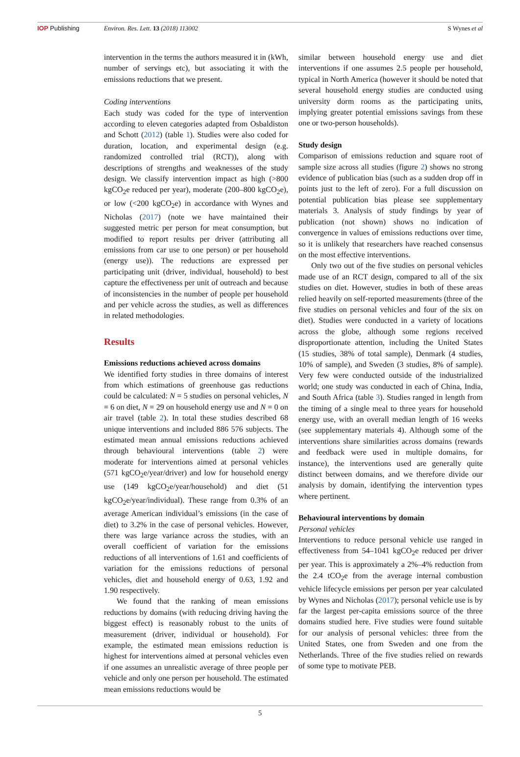IOP Publishing Environ. Res. Lett. 13 (2018) 113002 S Wynes et al
intervention in the terms the authors measured it in (kWh, number of servings etc), but associating it with the emissions reductions that we present.
Coding interventions
Each study was coded for the type of intervention according to eleven categories adapted from Osbaldiston and Schott (2012) (table 1). Studies were also coded for duration, location, and experimental design (e.g. randomized controlled trial (RCT)), along with descriptions of strengths and weaknesses of the study design. We classify intervention impact as high (>800 kgCO<sub>2</sub>e reduced per year), moderate (200–800 kgCO<sub>2</sub>e), or low (<200 kgCO<sub>2</sub>e) in accordance with Wynes and Nicholas (2017) (note we have maintained their suggested metric per person for meat consumption, but modified to report results per driver (attributing all emissions from car use to one person) or per household (energy use)). The reductions are expressed per participating unit (driver, individual, household) to best capture the effectiveness per unit of outreach and because of inconsistencies in the number of people per household and per vehicle across the studies, as well as differences in related methodologies.
Results
Emissions reductions achieved across domains
We identified forty studies in three domains of interest from which estimations of greenhouse gas reductions could be calculated: N = 5 studies on personal vehicles, N = 6 on diet, N = 29 on household energy use and N = 0 on air travel (table 2). In total these studies described 68 unique interventions and included 886 576 subjects. The estimated mean annual emissions reductions achieved through behavioural interventions (table 2) were moderate for interventions aimed at personal vehicles (571 kgCO<sub>2</sub>e/year/driver) and low for household energy use (149 kgCO<sub>2</sub>e/year/household) and diet (51 kgCO<sub>2</sub>e/year/individual). These range from 0.3% of an average American individual’s emissions (in the case of diet) to 3.2% in the case of personal vehicles. However, there was large variance across the studies, with an overall coefficient of variation for the emissions reductions of all interventions of 1.61 and coefficients of variation for the emissions reductions of personal vehicles, diet and household energy of 0.63, 1.92 and 1.90 respectively.
We found that the ranking of mean emissions reductions by domains (with reducing driving having the biggest effect) is reasonably robust to the units of measurement (driver, individual or household). For example, the estimated mean emissions reduction is highest for interventions aimed at personal vehicles even if one assumes an unrealistic average of three people per vehicle and only one person per household. The estimated mean emissions reductions would be
similar between household energy use and diet interventions if one assumes 2.5 people per household, typical in North America (however it should be noted that several household energy studies are conducted using university dorm rooms as the participating units, implying greater potential emissions savings from these one or two-person households).
Study design
Comparison of emissions reduction and square root of sample size across all studies (figure 2) shows no strong evidence of publication bias (such as a sudden drop off in points just to the left of zero). For a full discussion on potential publication bias please see supplementary materials 3. Analysis of study findings by year of publication (not shown) shows no indication of convergence in values of emissions reductions over time, so it is unlikely that researchers have reached consensus on the most effective interventions.
Only two out of the five studies on personal vehicles made use of an RCT design, compared to all of the six studies on diet. However, studies in both of these areas relied heavily on self-reported measurements (three of the five studies on personal vehicles and four of the six on diet). Studies were conducted in a variety of locations across the globe, although some regions received disproportionate attention, including the United States (15 studies, 38% of total sample), Denmark (4 studies, 10% of sample), and Sweden (3 studies, 8% of sample). Very few were conducted outside of the industrialized world; one study was conducted in each of China, India, and South Africa (table 3). Studies ranged in length from the timing of a single meal to three years for household energy use, with an overall median length of 16 weeks (see supplementary materials 4). Although some of the interventions share similarities across domains (rewards and feedback were used in multiple domains, for instance), the interventions used are generally quite distinct between domains, and we therefore divide our analysis by domain, identifying the intervention types where pertinent.
Behavioural interventions by domain
Personal vehicles
Interventions to reduce personal vehicle use ranged in effectiveness from 54–1041 kgCO<sub>2</sub>e reduced per driver per year. This is approximately a 2%–4% reduction from the 2.4 tCO<sub>2</sub>e from the average internal combustion vehicle lifecycle emissions per person per year calculated by Wynes and Nicholas (2017); personal vehicle use is by far the largest per-capita emissions source of the three domains studied here. Five studies were found suitable for our analysis of personal vehicles: three from the United States, one from Sweden and one from the Netherlands. Three of the five studies relied on rewards of some type to motivate PEB.
5